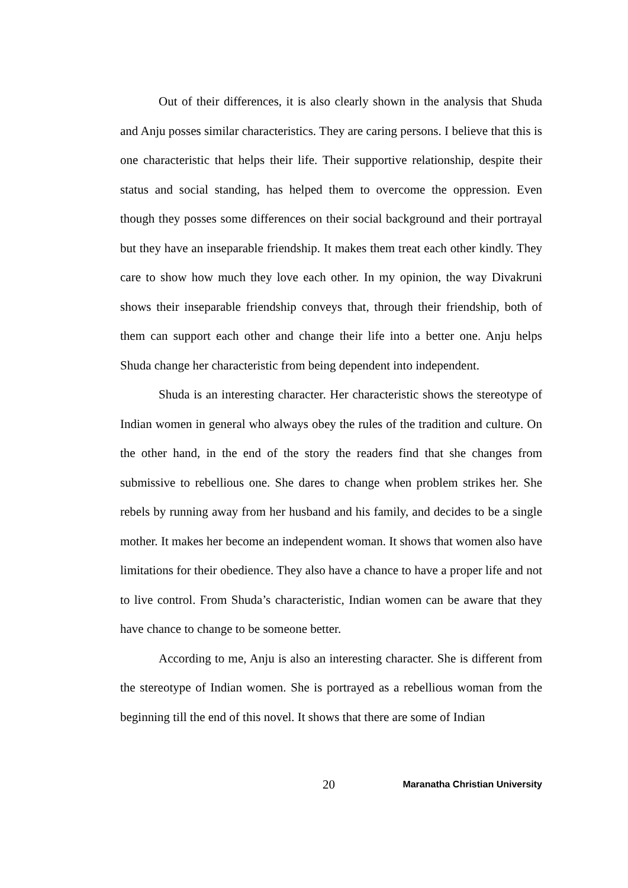Out of their differences, it is also clearly shown in the analysis that Shuda and Anju posses similar characteristics. They are caring persons. I believe that this is one characteristic that helps their life. Their supportive relationship, despite their status and social standing, has helped them to overcome the oppression. Even though they posses some differences on their social background and their portrayal but they have an inseparable friendship. It makes them treat each other kindly. They care to show how much they love each other. In my opinion, the way Divakruni shows their inseparable friendship conveys that, through their friendship, both of them can support each other and change their life into a better one. Anju helps Shuda change her characteristic from being dependent into independent.
Shuda is an interesting character. Her characteristic shows the stereotype of Indian women in general who always obey the rules of the tradition and culture. On the other hand, in the end of the story the readers find that she changes from submissive to rebellious one. She dares to change when problem strikes her. She rebels by running away from her husband and his family, and decides to be a single mother. It makes her become an independent woman. It shows that women also have limitations for their obedience. They also have a chance to have a proper life and not to live control. From Shuda’s characteristic, Indian women can be aware that they have chance to change to be someone better.
According to me, Anju is also an interesting character. She is different from the stereotype of Indian women. She is portrayed as a rebellious woman from the beginning till the end of this novel. It shows that there are some of Indian
20 Maranatha Christian University